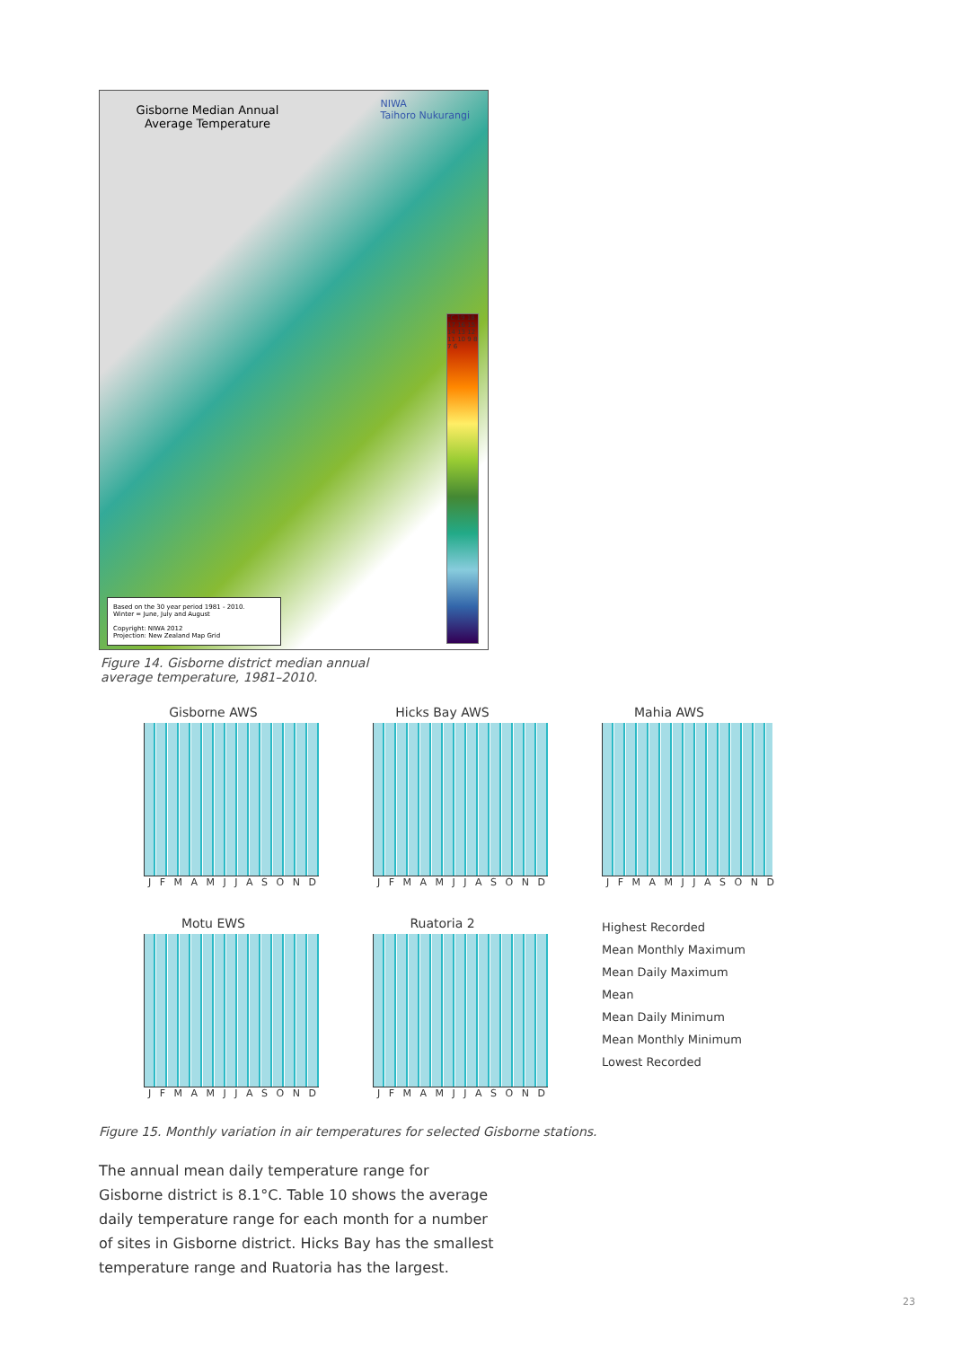Gisborne Median Annual Average Temperature
NIWA
Taihoro Nukurangi
°C 19 18 17 16 15 14 13 12 11 10 9 8 7 6
Based on the 30 year period 1981 - 2010.
Winter = June, July and August
Copyright: NIWA 2012
Projection: New Zealand Map Grid
Figure 14. Gisborne district median annual average temperature, 1981–2010.
Gisborne AWS
J F M A M J J A S O N D
Hicks Bay AWS
J F M A M J J A S O N D
Mahia AWS
J F M A M J J A S O N D
Motu EWS
J F M A M J J A S O N D
Ruatoria 2
J F M A M J J A S O N D
Highest Recorded
Mean Monthly Maximum
Mean Daily Maximum
Mean
Mean Daily Minimum
Mean Monthly Minimum
Lowest Recorded
Figure 15. Monthly variation in air temperatures for selected Gisborne stations.
The annual mean daily temperature range for Gisborne district is 8.1°C. Table 10 shows the average daily temperature range for each month for a number of sites in Gisborne district. Hicks Bay has the smallest temperature range and Ruatoria has the largest.
23